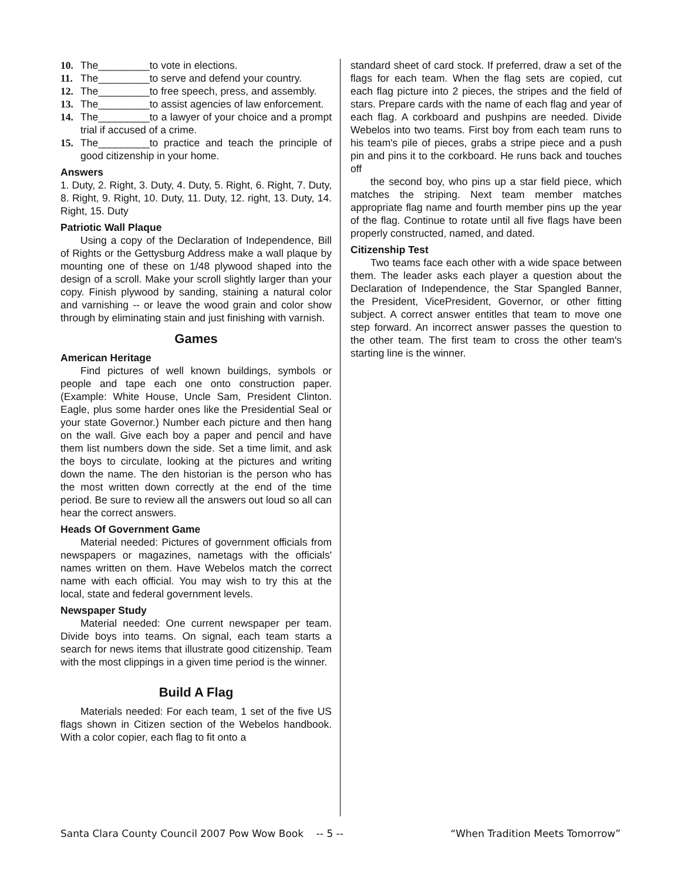10. The_________to vote in elections.
11. The_________to serve and defend your country.
12. The_________to free speech, press, and assembly.
13. The_________to assist agencies of law enforcement.
14. The_________to a lawyer of your choice and a prompt trial if accused of a crime.
15. The_________to practice and teach the principle of good citizenship in your home.
Answers
1. Duty, 2. Right, 3. Duty, 4. Duty, 5. Right, 6. Right, 7. Duty, 8. Right, 9. Right, 10. Duty, 11. Duty, 12. right, 13. Duty, 14. Right, 15. Duty
Patriotic Wall Plaque
Using a copy of the Declaration of Independence, Bill of Rights or the Gettysburg Address make a wall plaque by mounting one of these on 1/48 plywood shaped into the design of a scroll. Make your scroll slightly larger than your copy. Finish plywood by sanding, staining a natural color and varnishing -- or leave the wood grain and color show through by eliminating stain and just finishing with varnish.
Games
American Heritage
Find pictures of well known buildings, symbols or people and tape each one onto construction paper. (Example: White House, Uncle Sam, President Clinton. Eagle, plus some harder ones like the Presidential Seal or your state Governor.) Number each picture and then hang on the wall. Give each boy a paper and pencil and have them list numbers down the side. Set a time limit, and ask the boys to circulate, looking at the pictures and writing down the name. The den historian is the person who has the most written down correctly at the end of the time period. Be sure to review all the answers out loud so all can hear the correct answers.
Heads Of Government Game
Material needed: Pictures of government officials from newspapers or magazines, nametags with the officials' names written on them. Have Webelos match the correct name with each official. You may wish to try this at the local, state and federal government levels.
Newspaper Study
Material needed: One current newspaper per team. Divide boys into teams. On signal, each team starts a search for news items that illustrate good citizenship. Team with the most clippings in a given time period is the winner.
Build A Flag
Materials needed: For each team, 1 set of the five US flags shown in Citizen section of the Webelos handbook. With a color copier, each flag to fit onto a
standard sheet of card stock. If preferred, draw a set of the flags for each team. When the flag sets are copied, cut each flag picture into 2 pieces, the stripes and the field of stars. Prepare cards with the name of each flag and year of each flag. A corkboard and pushpins are needed. Divide Webelos into two teams. First boy from each team runs to his team's pile of pieces, grabs a stripe piece and a push pin and pins it to the corkboard. He runs back and touches off
the second boy, who pins up a star field piece, which matches the striping. Next team member matches appropriate flag name and fourth member pins up the year of the flag. Continue to rotate until all five flags have been properly constructed, named, and dated.
Citizenship Test
Two teams face each other with a wide space between them. The leader asks each player a question about the Declaration of Independence, the Star Spangled Banner, the President, VicePresident, Governor, or other fitting subject. A correct answer entitles that team to move one step forward. An incorrect answer passes the question to the other team. The first team to cross the other team's starting line is the winner.
Santa Clara County Council 2007 Pow Wow Book -- 5 -- “When Tradition Meets Tomorrow”